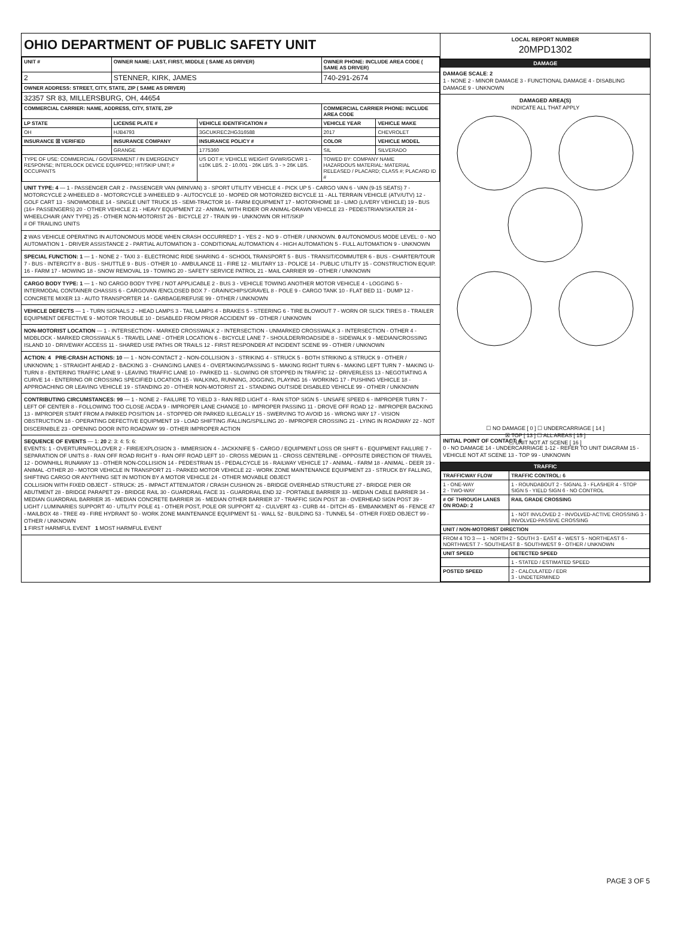OHIO DEPARTMENT OF PUBLIC SAFETY UNIT
| UNIT # | OWNER NAME: LAST, FIRST, MIDDLE ( SAME AS DRIVER) | | OWNER PHONE: INCLUDE AREA CODE ( SAME AS DRIVER) | |
| --- | --- | --- | --- | --- |
| 2 | STENNER, KIRK, JAMES | | 740-291-2674 | |
| OWNER ADDRESS: STREET, CITY, STATE, ZIP ( SAME AS DRIVER) | | | | |
| 32357 SR 83, MILLERSBURG, OH, 44654 | | | | |
| COMMERCIAL CARRIER: NAME, ADDRESS, CITY, STATE, ZIP | | | COMMERCIAL CARRIER PHONE: INCLUDE AREA CODE | |
| LP STATE | LICENSE PLATE # | VEHICLE IDENTIFICATION # | VEHICLE YEAR | VEHICLE MAKE |
| OH | HJB4793 | 3GCUKREC2HG316588 | 2017 | CHEVROLET |
| INSURANCE ☒ VERIFIED | INSURANCE COMPANY | INSURANCE POLICY # | COLOR | VEHICLE MODEL |
| | GRANGE | 1775360 | SIL | SILVERADO |
| TYPE OF USE: COMMERCIAL / GOVERNMENT / IN EMERGENCY RESPONSE; INTERLOCK DEVICE EQUIPPED; HIT/SKIP UNIT; # OCCUPANTS | | US DOT #; VEHICLE WEIGHT GVWR/GCWR 1 - ≤10K LBS. 2 - 10.001 - 26K LBS. 3 - > 26K LBS. | TOWED BY: COMPANY NAME HAZARDOUS MATERIAL: MATERIAL RELEASED / PLACARD; CLASS #; PLACARD ID # | |
UNIT TYPE: 4 — 1 - PASSENGER CAR 2 - PASSENGER VAN (MINIVAN) 3 - SPORT UTILITY VEHICLE 4 - PICK UP 5 - CARGO VAN 6 - VAN (9-15 SEATS) 7 - MOTORCYCLE 2-WHEELED 8 - MOTORCYCLE 3-WHEELED 9 - AUTOCYCLE 10 - MOPED OR MOTORIZED BICYCLE 11 - ALL TERRAIN VEHICLE (ATV/UTV) 12 - GOLF CART 13 - SNOWMOBILE 14 - SINGLE UNIT TRUCK 15 - SEMI-TRACTOR 16 - FARM EQUIPMENT 17 - MOTORHOME 18 - LIMO (LIVERY VEHICLE) 19 - BUS (16+ PASSENGERS) 20 - OTHER VEHICLE 21 - HEAVY EQUIPMENT 22 - ANIMAL WITH RIDER OR ANIMAL-DRAWN VEHICLE 23 - PEDESTRIAN/SKATER 24 - WHEELCHAIR (ANY TYPE) 25 - OTHER NON-MOTORIST 26 - BICYCLE 27 - TRAIN 99 - UNKNOWN OR HIT/SKIP
# OF TRAILING UNITS
2 WAS VEHICLE OPERATING IN AUTONOMOUS MODE WHEN CRASH OCCURRED? 1 - YES 2 - NO 9 - OTHER / UNKNOWN. 0 AUTONOMOUS MODE LEVEL: 0 - NO AUTOMATION 1 - DRIVER ASSISTANCE 2 - PARTIAL AUTOMATION 3 - CONDITIONAL AUTOMATION 4 - HIGH AUTOMATION 5 - FULL AUTOMATION 9 - UNKNOWN
SPECIAL FUNCTION: 1 — 1 - NONE 2 - TAXI 3 - ELECTRONIC RIDE SHARING 4 - SCHOOL TRANSPORT 5 - BUS - TRANSIT/COMMUTER 6 - BUS - CHARTER/TOUR 7 - BUS - INTERCITY 8 - BUS - SHUTTLE 9 - BUS - OTHER 10 - AMBULANCE 11 - FIRE 12 - MILITARY 13 - POLICE 14 - PUBLIC UTILITY 15 - CONSTRUCTION EQUIP. 16 - FARM 17 - MOWING 18 - SNOW REMOVAL 19 - TOWING 20 - SAFETY SERVICE PATROL 21 - MAIL CARRIER 99 - OTHER / UNKNOWN
CARGO BODY TYPE: 1 — 1 - NO CARGO BODY TYPE / NOT APPLICABLE 2 - BUS 3 - VEHICLE TOWING ANOTHER MOTOR VEHICLE 4 - LOGGING 5 - INTERMODAL CONTAINER CHASSIS 6 - CARGOVAN /ENCLOSED BOX 7 - GRAIN/CHIPS/GRAVEL 8 - POLE 9 - CARGO TANK 10 - FLAT BED 11 - DUMP 12 - CONCRETE MIXER 13 - AUTO TRANSPORTER 14 - GARBAGE/REFUSE 99 - OTHER / UNKNOWN
VEHICLE DEFECTS — 1 - TURN SIGNALS 2 - HEAD LAMPS 3 - TAIL LAMPS 4 - BRAKES 5 - STEERING 6 - TIRE BLOWOUT 7 - WORN OR SLICK TIRES 8 - TRAILER EQUIPMENT DEFECTIVE 9 - MOTOR TROUBLE 10 - DISABLED FROM PRIOR ACCIDENT 99 - OTHER / UNKNOWN
NON-MOTORIST LOCATION — 1 - INTERSECTION - MARKED CROSSWALK 2 - INTERSECTION - UNMARKED CROSSWALK 3 - INTERSECTION - OTHER 4 - MIDBLOCK - MARKED CROSSWALK 5 - TRAVEL LANE - OTHER LOCATION 6 - BICYCLE LANE 7 - SHOULDER/ROADSIDE 8 - SIDEWALK 9 - MEDIAN/CROSSING ISLAND 10 - DRIVEWAY ACCESS 11 - SHARED USE PATHS OR TRAILS 12 - FIRST RESPONDER AT INCIDENT SCENE 99 - OTHER / UNKNOWN
ACTION: 4 PRE-CRASH ACTIONS: 10 — 1 - NON-CONTACT 2 - NON-COLLISION 3 - STRIKING 4 - STRUCK 5 - BOTH STRIKING & STRUCK 9 - OTHER / UNKNOWN; 1 - STRAIGHT AHEAD 2 - BACKING 3 - CHANGING LANES 4 - OVERTAKING/PASSING 5 - MAKING RIGHT TURN 6 - MAKING LEFT TURN 7 - MAKING U-TURN 8 - ENTERING TRAFFIC LANE 9 - LEAVING TRAFFIC LANE 10 - PARKED 11 - SLOWING OR STOPPED IN TRAFFIC 12 - DRIVERLESS 13 - NEGOTIATING A CURVE 14 - ENTERING OR CROSSING SPECIFIED LOCATION 15 - WALKING, RUNNING, JOGGING, PLAYING 16 - WORKING 17 - PUSHING VEHICLE 18 - APPROACHING OR LEAVING VEHICLE 19 - STANDING 20 - OTHER NON-MOTORIST 21 - STANDING OUTSIDE DISABLED VEHICLE 99 - OTHER / UNKNOWN
CONTRIBUTING CIRCUMSTANCES: 99 — 1 - NONE 2 - FAILURE TO YIELD 3 - RAN RED LIGHT 4 - RAN STOP SIGN 5 - UNSAFE SPEED 6 - IMPROPER TURN 7 - LEFT OF CENTER 8 - FOLLOWING TOO CLOSE /ACDA 9 - IMPROPER LANE CHANGE 10 - IMPROPER PASSING 11 - DROVE OFF ROAD 12 - IMPROPER BACKING 13 - IMPROPER START FROM A PARKED POSITION 14 - STOPPED OR PARKED ILLEGALLY 15 - SWERVING TO AVOID 16 - WRONG WAY 17 - VISION OBSTRUCTION 18 - OPERATING DEFECTIVE EQUIPMENT 19 - LOAD SHIFTING /FALLING/SPILLING 20 - IMPROPER CROSSING 21 - LYING IN ROADWAY 22 - NOT DISCERNIBLE 23 - OPENING DOOR INTO ROADWAY 99 - OTHER IMPROPER ACTION
SEQUENCE OF EVENTS — 1: 20 2: 3: 4: 5: 6:
EVENTS: 1 - OVERTURN/ROLLOVER 2 - FIRE/EXPLOSION 3 - IMMERSION 4 - JACKKNIFE 5 - CARGO / EQUIPMENT LOSS OR SHIFT 6 - EQUIPMENT FAILURE 7 - SEPARATION OF UNITS 8 - RAN OFF ROAD RIGHT 9 - RAN OFF ROAD LEFT 10 - CROSS MEDIAN 11 - CROSS CENTERLINE - OPPOSITE DIRECTION OF TRAVEL 12 - DOWNHILL RUNAWAY 13 - OTHER NON-COLLISION 14 - PEDESTRIAN 15 - PEDALCYCLE 16 - RAILWAY VEHICLE 17 - ANIMAL - FARM 18 - ANIMAL - DEER 19 - ANIMAL -OTHER 20 - MOTOR VEHICLE IN TRANSPORT 21 - PARKED MOTOR VEHICLE 22 - WORK ZONE MAINTENANCE EQUIPMENT 23 - STRUCK BY FALLING, SHIFTING CARGO OR ANYTHING SET IN MOTION BY A MOTOR VEHICLE 24 - OTHER MOVABLE OBJECT
COLLISION WITH FIXED OBJECT - STRUCK: 25 - IMPACT ATTENUATOR / CRASH CUSHION 26 - BRIDGE OVERHEAD STRUCTURE 27 - BRIDGE PIER OR ABUTMENT 28 - BRIDGE PARAPET 29 - BRIDGE RAIL 30 - GUARDRAIL FACE 31 - GUARDRAIL END 32 - PORTABLE BARRIER 33 - MEDIAN CABLE BARRIER 34 - MEDIAN GUARDRAIL BARRIER 35 - MEDIAN CONCRETE BARRIER 36 - MEDIAN OTHER BARRIER 37 - TRAFFIC SIGN POST 38 - OVERHEAD SIGN POST 39 - LIGHT / LUMINARIES SUPPORT 40 - UTILITY POLE 41 - OTHER POST, POLE OR SUPPORT 42 - CULVERT 43 - CURB 44 - DITCH 45 - EMBANKMENT 46 - FENCE 47 - MAILBOX 48 - TREE 49 - FIRE HYDRANT 50 - WORK ZONE MAINTENANCE EQUIPMENT 51 - WALL 52 - BUILDING 53 - TUNNEL 54 - OTHER FIXED OBJECT 99 - OTHER / UNKNOWN
1 FIRST HARMFUL EVENT 1 MOST HARMFUL EVENT
LOCAL REPORT NUMBER
20MPD1302
DAMAGE
DAMAGE SCALE: 2
1 - NONE 2 - MINOR DAMAGE 3 - FUNCTIONAL DAMAGE 4 - DISABLING DAMAGE 9 - UNKNOWN
DAMAGED AREA(S)
INDICATE ALL THAT APPLY
☐ NO DAMAGE [ 0 ] ☐ UNDERCARRIAGE [ 14 ]
☒ TOP [ 13 ] ☐ ALL AREAS [ 15 ]
☐ UNIT NOT AT SCENE [ 16 ]
INITIAL POINT OF CONTACT: 6
0 - NO DAMAGE 14 - UNDERCARRIAGE 1-12 - REFER TO UNIT DIAGRAM 15 - VEHICLE NOT AT SCENE 13 - TOP 99 - UNKNOWN
TRAFFIC
| TRAFFICWAY FLOW | TRAFFIC CONTROL: 6 |
| --- | --- |
| 1 - ONE-WAY 2 - TWO-WAY | 1 - ROUNDABOUT 2 - SIGNAL 3 - FLASHER 4 - STOP SIGN 5 - YIELD SIGN 6 - NO CONTROL |
| # OF THROUGH LANES ON ROAD: 2 | RAIL GRADE CROSSING |
| | 1 - NOT INVLOVED 2 - INVOLVED-ACTIVE CROSSING 3 - INVOLVED-PASSIVE CROSSING |
| UNIT / NON-MOTORIST DIRECTION | |
| FROM 4 TO 3 — 1 - NORTH 2 - SOUTH 3 - EAST 4 - WEST 5 - NORTHEAST 6 - NORTHWEST 7 - SOUTHEAST 8 - SOUTHWEST 9 - OTHER / UNKNOWN | |
| UNIT SPEED | DETECTED SPEED |
| | 1 - STATED / ESTIMATED SPEED |
| POSTED SPEED | 2 - CALCULATED / EDR 3 - UNDETERMINED |
PAGE 3 OF 5